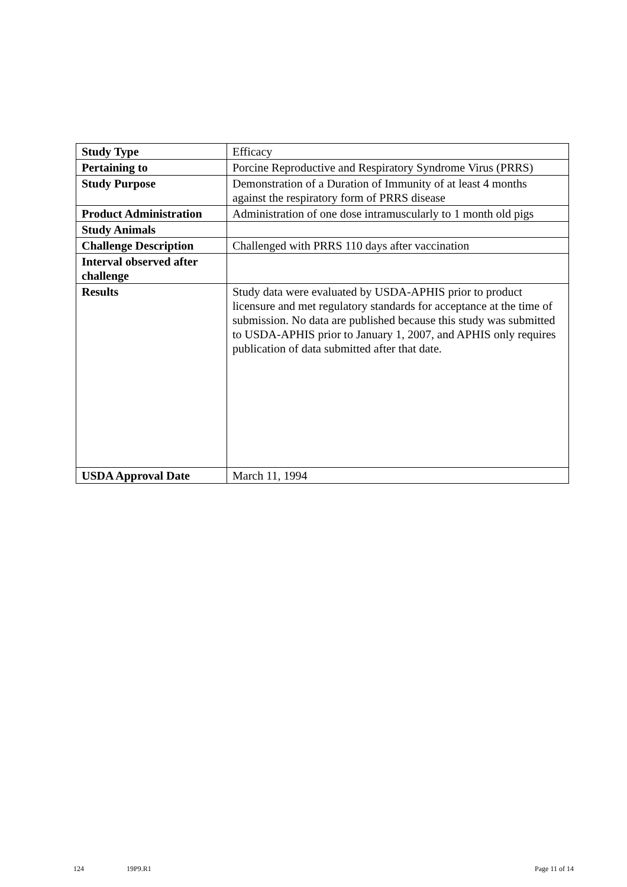| Study Type | Efficacy |
| Pertaining to | Porcine Reproductive and Respiratory Syndrome Virus (PRRS) |
| Study Purpose | Demonstration of a Duration of Immunity of at least 4 months against the respiratory form of PRRS disease |
| Product Administration | Administration of one dose intramuscularly to 1 month old pigs |
| Study Animals | |
| Challenge Description | Challenged with PRRS 110 days after vaccination |
| Interval observed after challenge | |
| Results | Study data were evaluated by USDA-APHIS prior to product licensure and met regulatory standards for acceptance at the time of submission. No data are published because this study was submitted to USDA-APHIS prior to January 1, 2007, and APHIS only requires publication of data submitted after that date. |
| USDA Approval Date | March 11, 1994 |
124 19P9.R1 Page 11 of 14